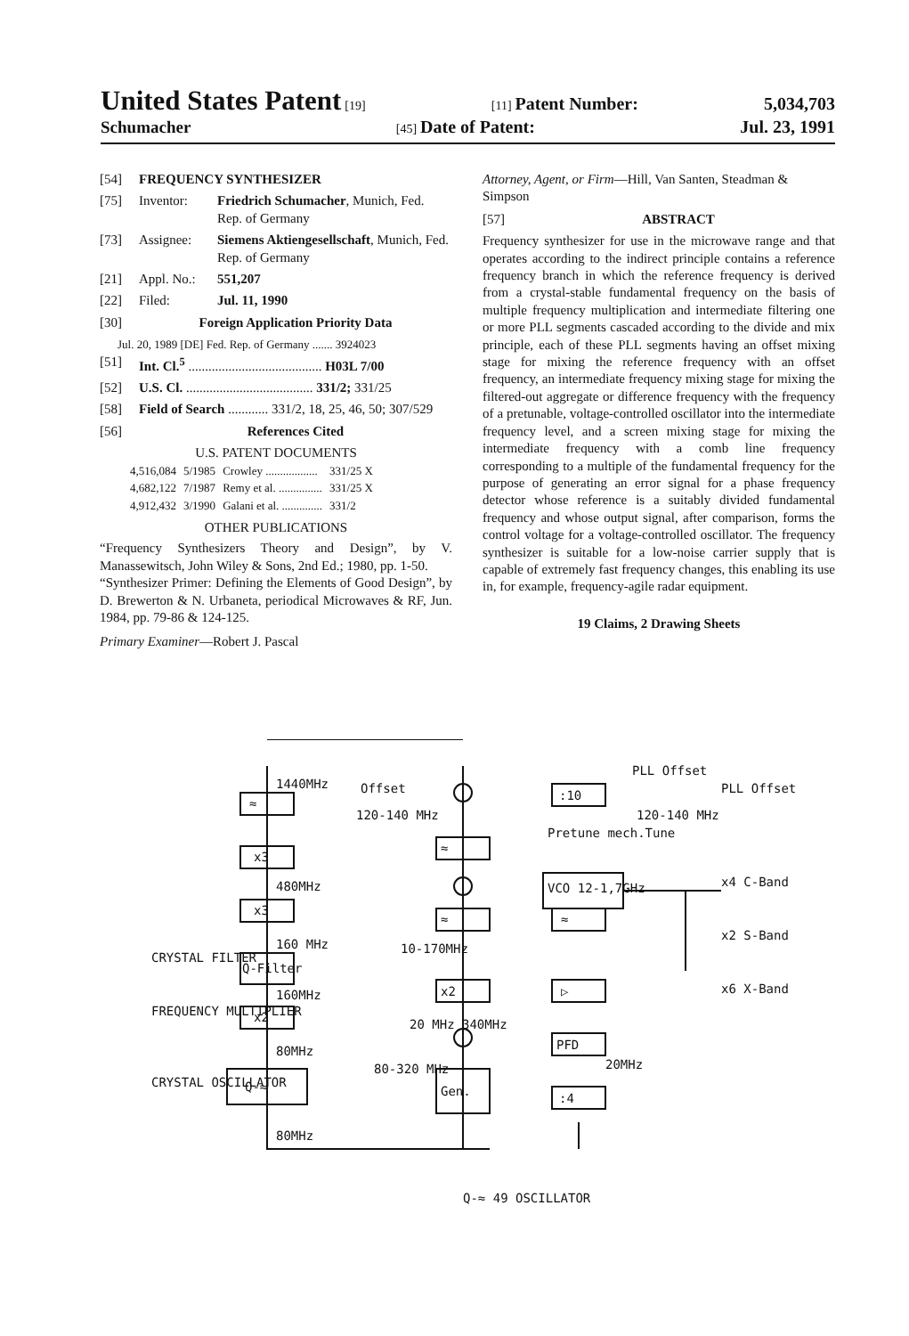United States Patent [19] [11] Patent Number: 5,034,703
Schumacher [45] Date of Patent: Jul. 23, 1991
[54] FREQUENCY SYNTHESIZER
[75] Inventor: Friedrich Schumacher, Munich, Fed. Rep. of Germany
[73] Assignee: Siemens Aktiengesellschaft, Munich, Fed. Rep. of Germany
[21] Appl. No.: 551,207
[22] Filed: Jul. 11, 1990
[30] Foreign Application Priority Data
Jul. 20, 1989 [DE] Fed. Rep. of Germany ....... 3924023
[51] Int. Cl.<sup>5</sup> ........................................ H03L 7/00
[52] U.S. Cl. ...................................... 331/2; 331/25
[58] Field of Search ............ 331/2, 18, 25, 46, 50; 307/529
[56] References Cited
U.S. PATENT DOCUMENTS
| 4,516,084 | 5/1985 | Crowley .................. | 331/25 X |
| 4,682,122 | 7/1987 | Remy et al. ............... | 331/25 X |
| 4,912,432 | 3/1990 | Galani et al. .............. | 331/2 |
OTHER PUBLICATIONS
“Frequency Synthesizers Theory and Design”, by V. Manassewitsch, John Wiley & Sons, 2nd Ed.; 1980, pp. 1-50.
“Synthesizer Primer: Defining the Elements of Good Design”, by D. Brewerton & N. Urbaneta, periodical Microwaves & RF, Jun. 1984, pp. 79-86 & 124-125.
Primary Examiner—Robert J. Pascal
Attorney, Agent, or Firm—Hill, Van Santen, Steadman & Simpson
[57] ABSTRACT
Frequency synthesizer for use in the microwave range and that operates according to the indirect principle contains a reference frequency branch in which the reference frequency is derived from a crystal-stable fundamental frequency on the basis of multiple frequency multiplication and intermediate filtering one or more PLL segments cascaded according to the divide and mix principle, each of these PLL segments having an offset mixing stage for mixing the reference frequency with an offset frequency, an intermediate frequency mixing stage for mixing the filtered-out aggregate or difference frequency with the frequency of a pretunable, voltage-controlled oscillator into the intermediate frequency level, and a screen mixing stage for mixing the intermediate frequency with a comb line frequency corresponding to a multiple of the fundamental frequency for the purpose of generating an error signal for a phase frequency detector whose reference is a suitably divided fundamental frequency and whose output signal, after comparison, forms the control voltage for a voltage-controlled oscillator. The frequency synthesizer is suitable for a low-noise carrier supply that is capable of extremely fast frequency changes, this enabling its use in, for example, frequency-agile radar equipment.
19 Claims, 2 Drawing Sheets
1440MHz
≈
x3
480MHz
x3
160 MHz
Q-Filter
160MHz
x2
80MHz
Q-≈
80MHz
CRYSTAL FILTER
FREQUENCY MULTIPLIER
CRYSTAL OSCILLATOR
Offset
120-140 MHz
≈
≈
x2
Gen.
10-170MHz
20 MHz 340MHz
80-320 MHz
:10
Pretune mech.Tune
VCO 12-1,7GHz
≈
▷
PFD
:4
20MHz
PLL Offset
PLL Offset
120-140 MHz
x4 C-Band
x2 S-Band
x6 X-Band
Q-≈ 49 OSCILLATOR